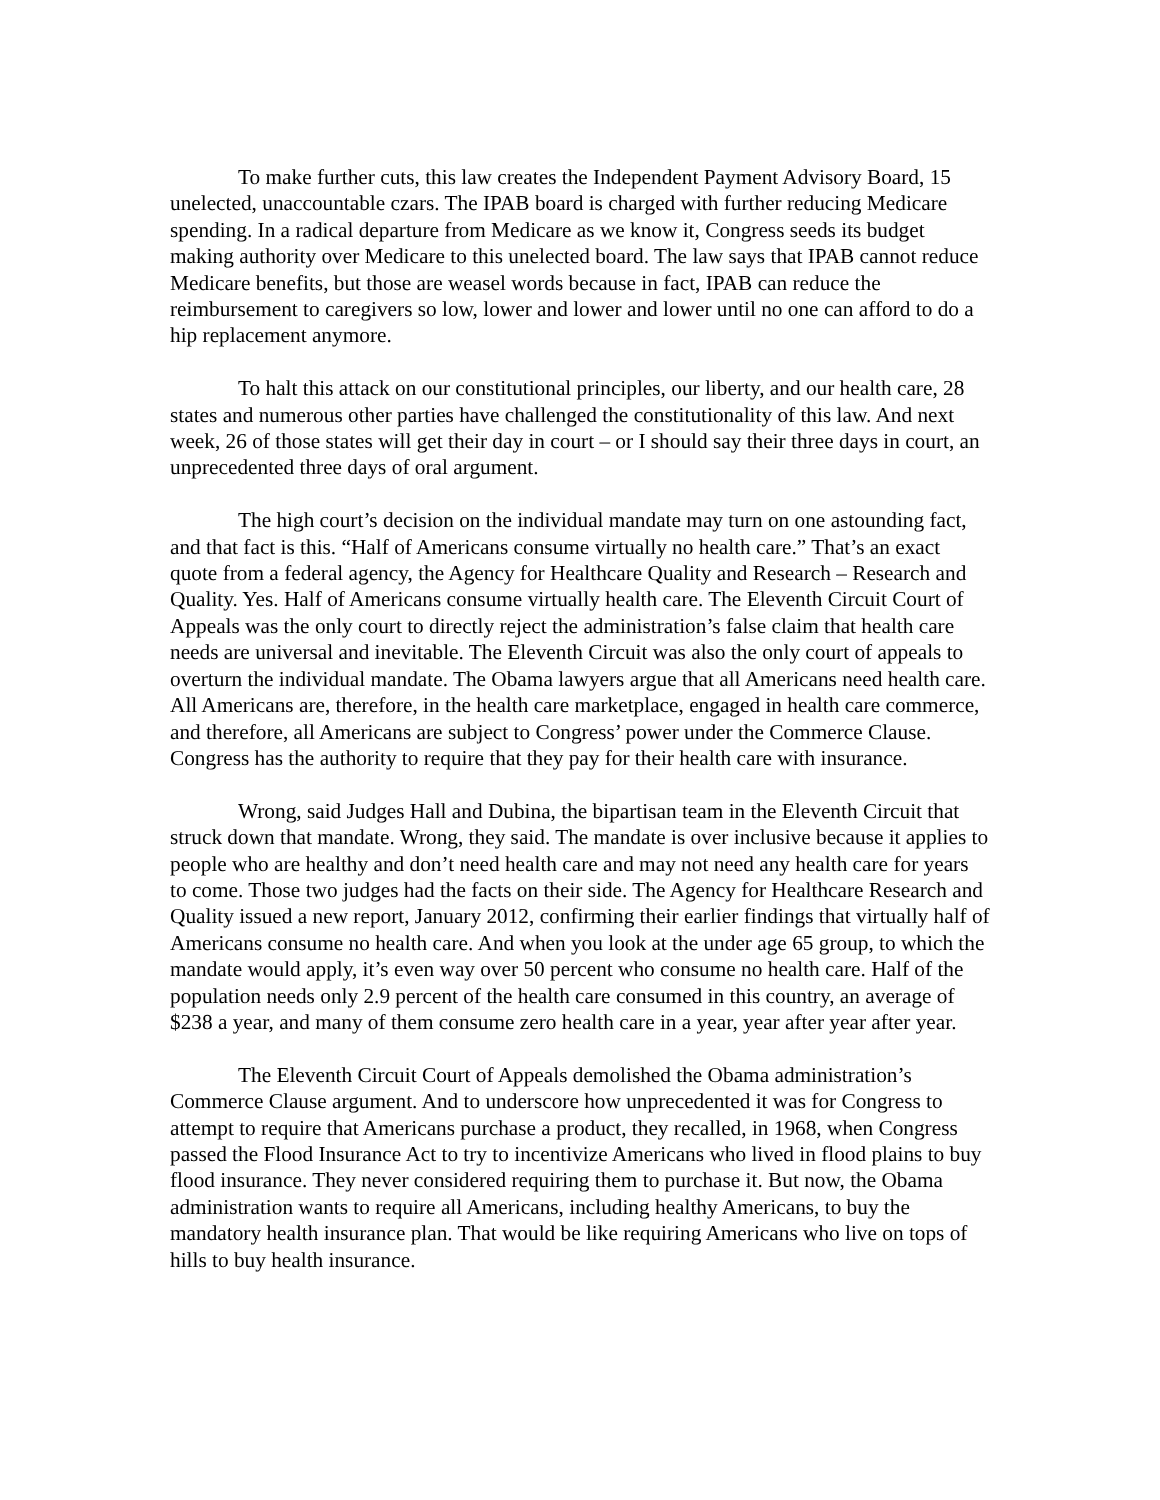To make further cuts, this law creates the Independent Payment Advisory Board, 15 unelected, unaccountable czars. The IPAB board is charged with further reducing Medicare spending. In a radical departure from Medicare as we know it, Congress seeds its budget making authority over Medicare to this unelected board. The law says that IPAB cannot reduce Medicare benefits, but those are weasel words because in fact, IPAB can reduce the reimbursement to caregivers so low, lower and lower and lower until no one can afford to do a hip replacement anymore.
To halt this attack on our constitutional principles, our liberty, and our health care, 28 states and numerous other parties have challenged the constitutionality of this law. And next week, 26 of those states will get their day in court – or I should say their three days in court, an unprecedented three days of oral argument.
The high court’s decision on the individual mandate may turn on one astounding fact, and that fact is this. “Half of Americans consume virtually no health care.” That’s an exact quote from a federal agency, the Agency for Healthcare Quality and Research – Research and Quality. Yes. Half of Americans consume virtually health care. The Eleventh Circuit Court of Appeals was the only court to directly reject the administration’s false claim that health care needs are universal and inevitable. The Eleventh Circuit was also the only court of appeals to overturn the individual mandate. The Obama lawyers argue that all Americans need health care. All Americans are, therefore, in the health care marketplace, engaged in health care commerce, and therefore, all Americans are subject to Congress’ power under the Commerce Clause. Congress has the authority to require that they pay for their health care with insurance.
Wrong, said Judges Hall and Dubina, the bipartisan team in the Eleventh Circuit that struck down that mandate. Wrong, they said. The mandate is over inclusive because it applies to people who are healthy and don’t need health care and may not need any health care for years to come. Those two judges had the facts on their side. The Agency for Healthcare Research and Quality issued a new report, January 2012, confirming their earlier findings that virtually half of Americans consume no health care. And when you look at the under age 65 group, to which the mandate would apply, it’s even way over 50 percent who consume no health care. Half of the population needs only 2.9 percent of the health care consumed in this country, an average of $238 a year, and many of them consume zero health care in a year, year after year after year.
The Eleventh Circuit Court of Appeals demolished the Obama administration’s Commerce Clause argument. And to underscore how unprecedented it was for Congress to attempt to require that Americans purchase a product, they recalled, in 1968, when Congress passed the Flood Insurance Act to try to incentivize Americans who lived in flood plains to buy flood insurance. They never considered requiring them to purchase it. But now, the Obama administration wants to require all Americans, including healthy Americans, to buy the mandatory health insurance plan. That would be like requiring Americans who live on tops of hills to buy health insurance.